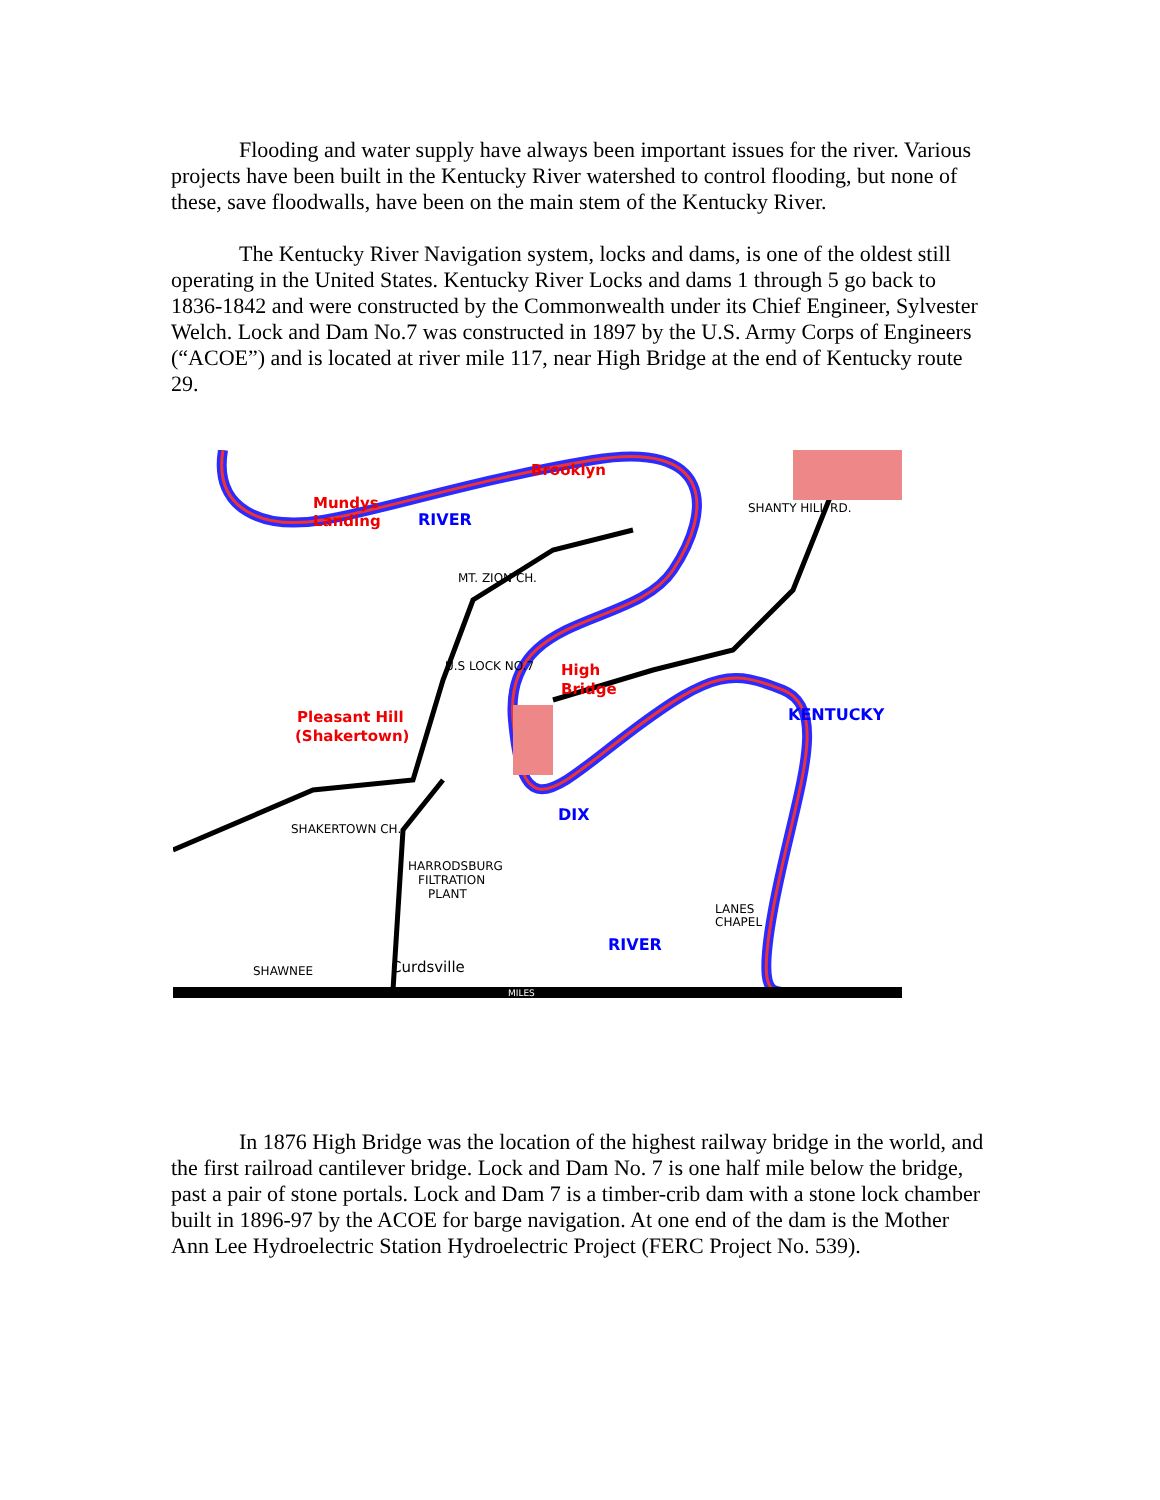Flooding and water supply have always been important issues for the river. Various projects have been built in the Kentucky River watershed to control flooding, but none of these, save floodwalls, have been on the main stem of the Kentucky River.
The Kentucky River Navigation system, locks and dams, is one of the oldest still operating in the United States. Kentucky River Locks and dams 1 through 5 go back to 1836-1842 and were constructed by the Commonwealth under its Chief Engineer, Sylvester Welch. Lock and Dam No.7 was constructed in 1897 by the U.S. Army Corps of Engineers (“ACOE”) and is located at river mile 117, near High Bridge at the end of Kentucky route 29.
Brooklyn
Mundys
Landing
High
Bridge
Pleasant Hill
(Shakertown)
RIVER
KENTUCKY
DIX
RIVER
MT. ZION CH.
U.S LOCK NO.7
SHAKERTOWN CH.
HARRODSBURG
FILTRATION
PLANT
LANES
CHAPEL
SHAWNEE
Curdsville
SHANTY HILL RD.
MILES
In 1876 High Bridge was the location of the highest railway bridge in the world, and the first railroad cantilever bridge. Lock and Dam No. 7 is one half mile below the bridge, past a pair of stone portals. Lock and Dam 7 is a timber-crib dam with a stone lock chamber built in 1896-97 by the ACOE for barge navigation. At one end of the dam is the Mother Ann Lee Hydroelectric Station Hydroelectric Project (FERC Project No. 539).